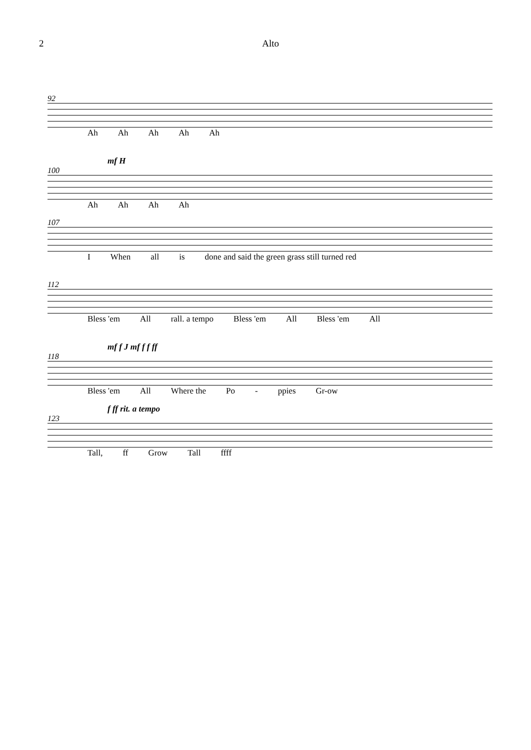2 Alto
92
Ah Ah Ah Ah Ah
mf H
100
Ah Ah Ah Ah
107
I When all is done and said the green grass still turned red
112
Bless 'em All rall. a tempo Bless 'em All Bless 'em All
mf f J mf f f ff
118
Bless 'em All Where the Po - ppies Gr-ow
f ff rit. a tempo
123
Tall, ff Grow Tall ffff